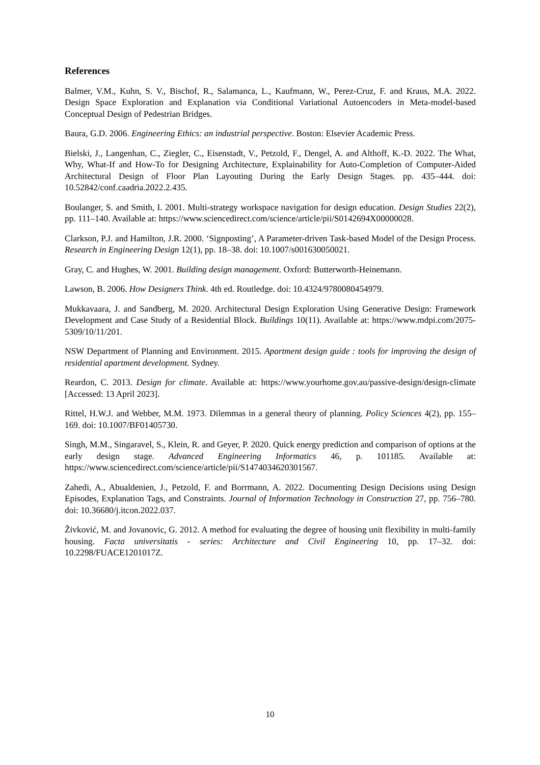References
Balmer, V.M., Kuhn, S. V., Bischof, R., Salamanca, L., Kaufmann, W., Perez-Cruz, F. and Kraus, M.A. 2022. Design Space Exploration and Explanation via Conditional Variational Autoencoders in Meta-model-based Conceptual Design of Pedestrian Bridges.
Baura, G.D. 2006. Engineering Ethics: an industrial perspective. Boston: Elsevier Academic Press.
Bielski, J., Langenhan, C., Ziegler, C., Eisenstadt, V., Petzold, F., Dengel, A. and Althoff, K.-D. 2022. The What, Why, What-If and How-To for Designing Architecture, Explainability for Auto-Completion of Computer-Aided Architectural Design of Floor Plan Layouting During the Early Design Stages. pp. 435–444. doi: 10.52842/conf.caadria.2022.2.435.
Boulanger, S. and Smith, I. 2001. Multi-strategy workspace navigation for design education. Design Studies 22(2), pp. 111–140. Available at: https://www.sciencedirect.com/science/article/pii/S0142694X00000028.
Clarkson, P.J. and Hamilton, J.R. 2000. ‘Signposting’, A Parameter-driven Task-based Model of the Design Process. Research in Engineering Design 12(1), pp. 18–38. doi: 10.1007/s001630050021.
Gray, C. and Hughes, W. 2001. Building design management. Oxford: Butterworth-Heinemann.
Lawson, B. 2006. How Designers Think. 4th ed. Routledge. doi: 10.4324/9780080454979.
Mukkavaara, J. and Sandberg, M. 2020. Architectural Design Exploration Using Generative Design: Framework Development and Case Study of a Residential Block. Buildings 10(11). Available at: https://www.mdpi.com/2075-5309/10/11/201.
NSW Department of Planning and Environment. 2015. Apartment design guide : tools for improving the design of residential apartment development. Sydney.
Reardon, C. 2013. Design for climate. Available at: https://www.yourhome.gov.au/passive-design/design-climate [Accessed: 13 April 2023].
Rittel, H.W.J. and Webber, M.M. 1973. Dilemmas in a general theory of planning. Policy Sciences 4(2), pp. 155–169. doi: 10.1007/BF01405730.
Singh, M.M., Singaravel, S., Klein, R. and Geyer, P. 2020. Quick energy prediction and comparison of options at the early design stage. Advanced Engineering Informatics 46, p. 101185. Available at: https://www.sciencedirect.com/science/article/pii/S1474034620301567.
Zahedi, A., Abualdenien, J., Petzold, F. and Borrmann, A. 2022. Documenting Design Decisions using Design Episodes, Explanation Tags, and Constraints. Journal of Information Technology in Construction 27, pp. 756–780. doi: 10.36680/j.itcon.2022.037.
Živković, M. and Jovanovic, G. 2012. A method for evaluating the degree of housing unit flexibility in multi-family housing. Facta universitatis - series: Architecture and Civil Engineering 10, pp. 17–32. doi: 10.2298/FUACE1201017Z.
10